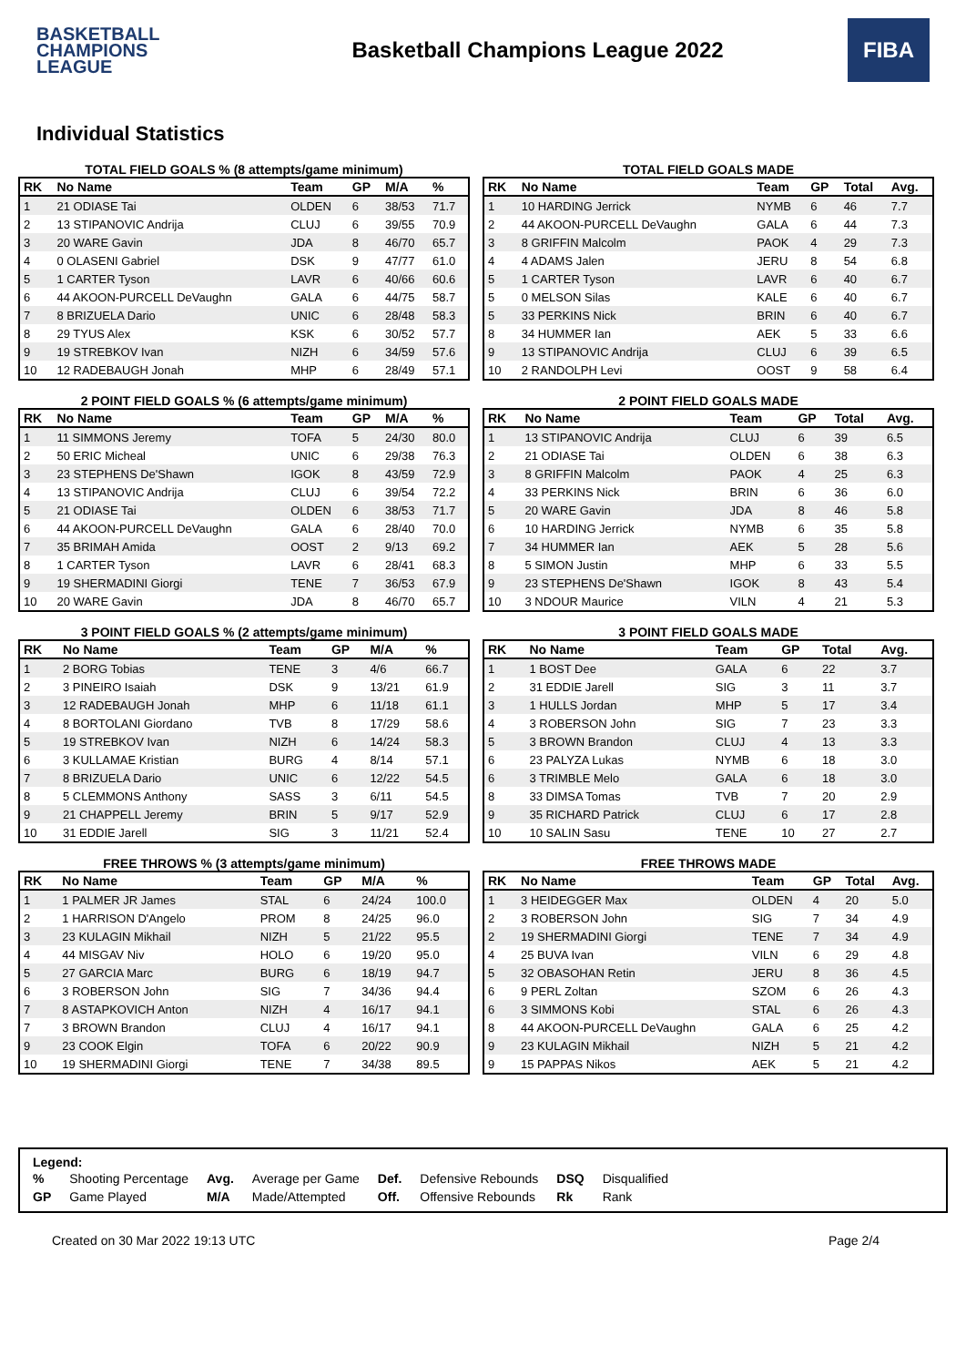BASKETBALL CHAMPIONS LEAGUE
Basketball Champions League 2022
FIBA
Individual Statistics
TOTAL FIELD GOALS % (8 attempts/game minimum)
| RK | No Name | Team | GP | M/A | % |
| --- | --- | --- | --- | --- | --- |
| 1 | 21 ODIASE Tai | OLDEN | 6 | 38/53 | 71.7 |
| 2 | 13 STIPANOVIC Andrija | CLUJ | 6 | 39/55 | 70.9 |
| 3 | 20 WARE Gavin | JDA | 8 | 46/70 | 65.7 |
| 4 | 0 OLASENI Gabriel | DSK | 9 | 47/77 | 61.0 |
| 5 | 1 CARTER Tyson | LAVR | 6 | 40/66 | 60.6 |
| 6 | 44 AKOON-PURCELL DeVaughn | GALA | 6 | 44/75 | 58.7 |
| 7 | 8 BRIZUELA Dario | UNIC | 6 | 28/48 | 58.3 |
| 8 | 29 TYUS Alex | KSK | 6 | 30/52 | 57.7 |
| 9 | 19 STREBKOV Ivan | NIZH | 6 | 34/59 | 57.6 |
| 10 | 12 RADEBAUGH Jonah | MHP | 6 | 28/49 | 57.1 |
TOTAL FIELD GOALS MADE
| RK | No Name | Team | GP | Total | Avg. |
| --- | --- | --- | --- | --- | --- |
| 1 | 10 HARDING Jerrick | NYMB | 6 | 46 | 7.7 |
| 2 | 44 AKOON-PURCELL DeVaughn | GALA | 6 | 44 | 7.3 |
| 3 | 8 GRIFFIN Malcolm | PAOK | 4 | 29 | 7.3 |
| 4 | 4 ADAMS Jalen | JERU | 8 | 54 | 6.8 |
| 5 | 1 CARTER Tyson | LAVR | 6 | 40 | 6.7 |
| 5 | 0 MELSON Silas | KALE | 6 | 40 | 6.7 |
| 5 | 33 PERKINS Nick | BRIN | 6 | 40 | 6.7 |
| 8 | 34 HUMMER Ian | AEK | 5 | 33 | 6.6 |
| 9 | 13 STIPANOVIC Andrija | CLUJ | 6 | 39 | 6.5 |
| 10 | 2 RANDOLPH Levi | OOST | 9 | 58 | 6.4 |
2 POINT FIELD GOALS % (6 attempts/game minimum)
| RK | No Name | Team | GP | M/A | % |
| --- | --- | --- | --- | --- | --- |
| 1 | 11 SIMMONS Jeremy | TOFA | 5 | 24/30 | 80.0 |
| 2 | 50 ERIC Micheal | UNIC | 6 | 29/38 | 76.3 |
| 3 | 23 STEPHENS De'Shawn | IGOK | 8 | 43/59 | 72.9 |
| 4 | 13 STIPANOVIC Andrija | CLUJ | 6 | 39/54 | 72.2 |
| 5 | 21 ODIASE Tai | OLDEN | 6 | 38/53 | 71.7 |
| 6 | 44 AKOON-PURCELL DeVaughn | GALA | 6 | 28/40 | 70.0 |
| 7 | 35 BRIMAH Amida | OOST | 2 | 9/13 | 69.2 |
| 8 | 1 CARTER Tyson | LAVR | 6 | 28/41 | 68.3 |
| 9 | 19 SHERMADINI Giorgi | TENE | 7 | 36/53 | 67.9 |
| 10 | 20 WARE Gavin | JDA | 8 | 46/70 | 65.7 |
2 POINT FIELD GOALS MADE
| RK | No Name | Team | GP | Total | Avg. |
| --- | --- | --- | --- | --- | --- |
| 1 | 13 STIPANOVIC Andrija | CLUJ | 6 | 39 | 6.5 |
| 2 | 21 ODIASE Tai | OLDEN | 6 | 38 | 6.3 |
| 3 | 8 GRIFFIN Malcolm | PAOK | 4 | 25 | 6.3 |
| 4 | 33 PERKINS Nick | BRIN | 6 | 36 | 6.0 |
| 5 | 20 WARE Gavin | JDA | 8 | 46 | 5.8 |
| 6 | 10 HARDING Jerrick | NYMB | 6 | 35 | 5.8 |
| 7 | 34 HUMMER Ian | AEK | 5 | 28 | 5.6 |
| 8 | 5 SIMON Justin | MHP | 6 | 33 | 5.5 |
| 9 | 23 STEPHENS De'Shawn | IGOK | 8 | 43 | 5.4 |
| 10 | 3 NDOUR Maurice | VILN | 4 | 21 | 5.3 |
3 POINT FIELD GOALS % (2 attempts/game minimum)
| RK | No Name | Team | GP | M/A | % |
| --- | --- | --- | --- | --- | --- |
| 1 | 2 BORG Tobias | TENE | 3 | 4/6 | 66.7 |
| 2 | 3 PINEIRO Isaiah | DSK | 9 | 13/21 | 61.9 |
| 3 | 12 RADEBAUGH Jonah | MHP | 6 | 11/18 | 61.1 |
| 4 | 8 BORTOLANI Giordano | TVB | 8 | 17/29 | 58.6 |
| 5 | 19 STREBKOV Ivan | NIZH | 6 | 14/24 | 58.3 |
| 6 | 3 KULLAMAE Kristian | BURG | 4 | 8/14 | 57.1 |
| 7 | 8 BRIZUELA Dario | UNIC | 6 | 12/22 | 54.5 |
| 8 | 5 CLEMMONS Anthony | SASS | 3 | 6/11 | 54.5 |
| 9 | 21 CHAPPELL Jeremy | BRIN | 5 | 9/17 | 52.9 |
| 10 | 31 EDDIE Jarell | SIG | 3 | 11/21 | 52.4 |
3 POINT FIELD GOALS MADE
| RK | No Name | Team | GP | Total | Avg. |
| --- | --- | --- | --- | --- | --- |
| 1 | 1 BOST Dee | GALA | 6 | 22 | 3.7 |
| 2 | 31 EDDIE Jarell | SIG | 3 | 11 | 3.7 |
| 3 | 1 HULLS Jordan | MHP | 5 | 17 | 3.4 |
| 4 | 3 ROBERSON John | SIG | 7 | 23 | 3.3 |
| 5 | 3 BROWN Brandon | CLUJ | 4 | 13 | 3.3 |
| 6 | 23 PALYZA Lukas | NYMB | 6 | 18 | 3.0 |
| 6 | 3 TRIMBLE Melo | GALA | 6 | 18 | 3.0 |
| 8 | 33 DIMSA Tomas | TVB | 7 | 20 | 2.9 |
| 9 | 35 RICHARD Patrick | CLUJ | 6 | 17 | 2.8 |
| 10 | 10 SALIN Sasu | TENE | 10 | 27 | 2.7 |
FREE THROWS % (3 attempts/game minimum)
| RK | No Name | Team | GP | M/A | % |
| --- | --- | --- | --- | --- | --- |
| 1 | 1 PALMER JR James | STAL | 6 | 24/24 | 100.0 |
| 2 | 1 HARRISON D'Angelo | PROM | 8 | 24/25 | 96.0 |
| 3 | 23 KULAGIN Mikhail | NIZH | 5 | 21/22 | 95.5 |
| 4 | 44 MISGAV Niv | HOLO | 6 | 19/20 | 95.0 |
| 5 | 27 GARCIA Marc | BURG | 6 | 18/19 | 94.7 |
| 6 | 3 ROBERSON John | SIG | 7 | 34/36 | 94.4 |
| 7 | 8 ASTAPKOVICH Anton | NIZH | 4 | 16/17 | 94.1 |
| 7 | 3 BROWN Brandon | CLUJ | 4 | 16/17 | 94.1 |
| 9 | 23 COOK Elgin | TOFA | 6 | 20/22 | 90.9 |
| 10 | 19 SHERMADINI Giorgi | TENE | 7 | 34/38 | 89.5 |
FREE THROWS MADE
| RK | No Name | Team | GP | Total | Avg. |
| --- | --- | --- | --- | --- | --- |
| 1 | 3 HEIDEGGER Max | OLDEN | 4 | 20 | 5.0 |
| 2 | 3 ROBERSON John | SIG | 7 | 34 | 4.9 |
| 2 | 19 SHERMADINI Giorgi | TENE | 7 | 34 | 4.9 |
| 4 | 25 BUVA Ivan | VILN | 6 | 29 | 4.8 |
| 5 | 32 OBASOHAN Retin | JERU | 8 | 36 | 4.5 |
| 6 | 9 PERL Zoltan | SZOM | 6 | 26 | 4.3 |
| 6 | 3 SIMMONS Kobi | STAL | 6 | 26 | 4.3 |
| 8 | 44 AKOON-PURCELL DeVaughn | GALA | 6 | 25 | 4.2 |
| 9 | 23 KULAGIN Mikhail | NIZH | 5 | 21 | 4.2 |
| 9 | 15 PAPPAS Nikos | AEK | 5 | 21 | 4.2 |
Legend:
| % | Shooting Percentage | Avg. | Average per Game | Def. | Defensive Rebounds | DSQ | Disqualified |
| GP | Game Played | M/A | Made/Attempted | Off. | Offensive Rebounds | Rk | Rank |
Created on 30 Mar 2022 19:13 UTC Page 2/4